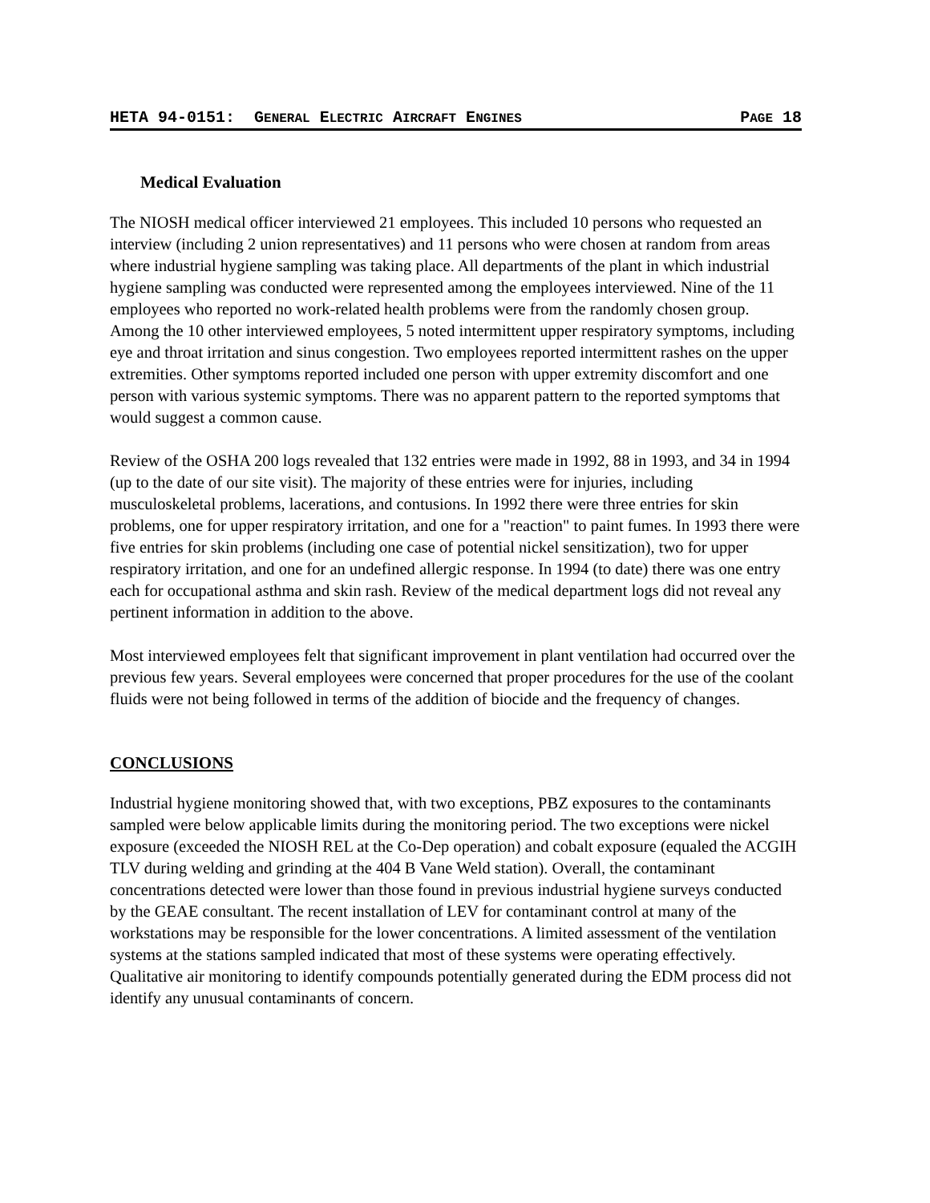HETA 94-0151: GENERAL ELECTRIC AIRCRAFT ENGINES PAGE 18
Medical Evaluation
The NIOSH medical officer interviewed 21 employees. This included 10 persons who requested an interview (including 2 union representatives) and 11 persons who were chosen at random from areas where industrial hygiene sampling was taking place. All departments of the plant in which industrial hygiene sampling was conducted were represented among the employees interviewed. Nine of the 11 employees who reported no work-related health problems were from the randomly chosen group. Among the 10 other interviewed employees, 5 noted intermittent upper respiratory symptoms, including eye and throat irritation and sinus congestion. Two employees reported intermittent rashes on the upper extremities. Other symptoms reported included one person with upper extremity discomfort and one person with various systemic symptoms. There was no apparent pattern to the reported symptoms that would suggest a common cause.
Review of the OSHA 200 logs revealed that 132 entries were made in 1992, 88 in 1993, and 34 in 1994 (up to the date of our site visit). The majority of these entries were for injuries, including musculoskeletal problems, lacerations, and contusions. In 1992 there were three entries for skin problems, one for upper respiratory irritation, and one for a "reaction" to paint fumes. In 1993 there were five entries for skin problems (including one case of potential nickel sensitization), two for upper respiratory irritation, and one for an undefined allergic response. In 1994 (to date) there was one entry each for occupational asthma and skin rash. Review of the medical department logs did not reveal any pertinent information in addition to the above.
Most interviewed employees felt that significant improvement in plant ventilation had occurred over the previous few years. Several employees were concerned that proper procedures for the use of the coolant fluids were not being followed in terms of the addition of biocide and the frequency of changes.
CONCLUSIONS
Industrial hygiene monitoring showed that, with two exceptions, PBZ exposures to the contaminants sampled were below applicable limits during the monitoring period. The two exceptions were nickel exposure (exceeded the NIOSH REL at the Co-Dep operation) and cobalt exposure (equaled the ACGIH TLV during welding and grinding at the 404 B Vane Weld station). Overall, the contaminant concentrations detected were lower than those found in previous industrial hygiene surveys conducted by the GEAE consultant. The recent installation of LEV for contaminant control at many of the workstations may be responsible for the lower concentrations. A limited assessment of the ventilation systems at the stations sampled indicated that most of these systems were operating effectively. Qualitative air monitoring to identify compounds potentially generated during the EDM process did not identify any unusual contaminants of concern.